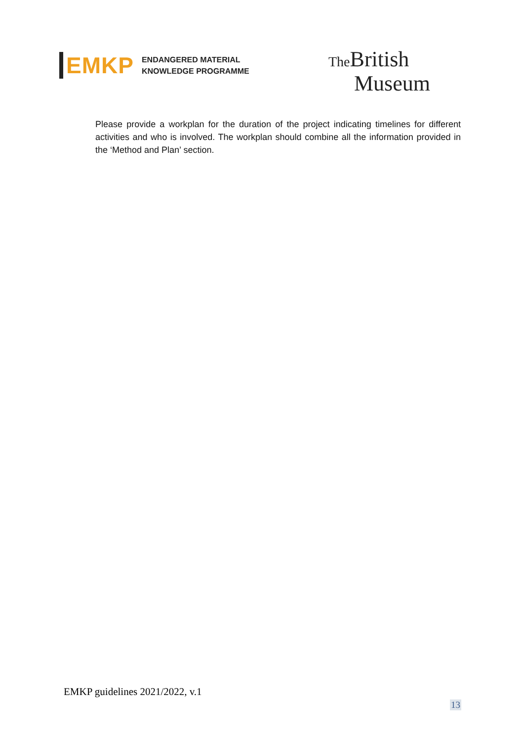EMKP
ENDANGERED MATERIAL
KNOWLEDGE PROGRAMME
The British
Museum
Please provide a workplan for the duration of the project indicating timelines for different activities and who is involved. The workplan should combine all the information provided in the ‘Method and Plan’ section.
EMKP guidelines 2021/2022, v.1
13